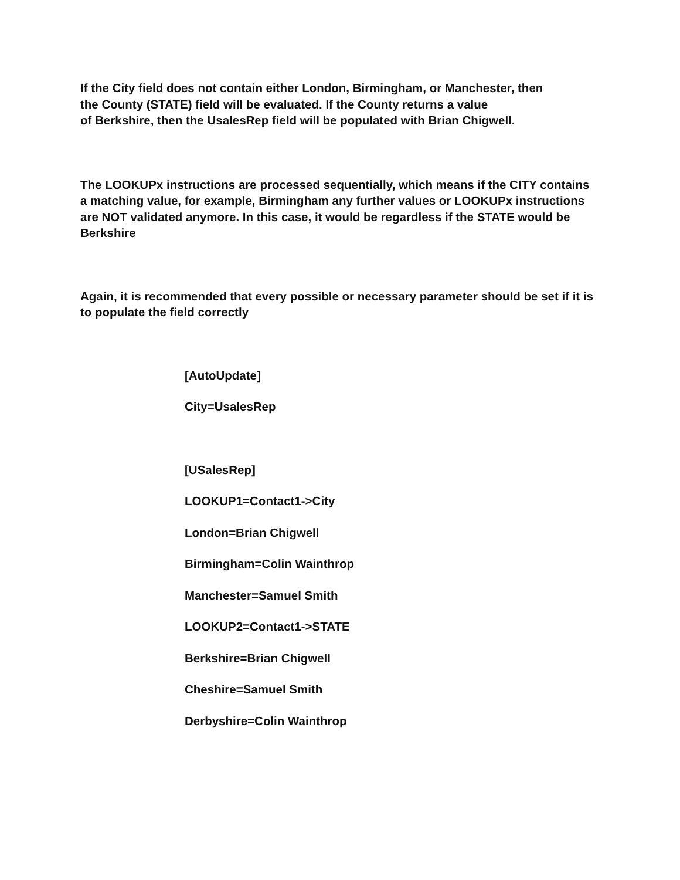If the City field does not contain either London, Birmingham, or Manchester, then
the County (STATE) field will be evaluated. If the County returns a value
of Berkshire, then the UsalesRep field will be populated with Brian Chigwell.
The LOOKUPx instructions are processed sequentially, which means if the CITY contains a matching value, for example, Birmingham any further values or LOOKUPx instructions are NOT validated anymore. In this case, it would be regardless if the STATE would be Berkshire
Again, it is recommended that every possible or necessary parameter should be set if it is to populate the field correctly
[AutoUpdate]
City=UsalesRep
[USalesRep]
LOOKUP1=Contact1->City
London=Brian Chigwell
Birmingham=Colin Wainthrop
Manchester=Samuel Smith
LOOKUP2=Contact1->STATE
Berkshire=Brian Chigwell
Cheshire=Samuel Smith
Derbyshire=Colin Wainthrop